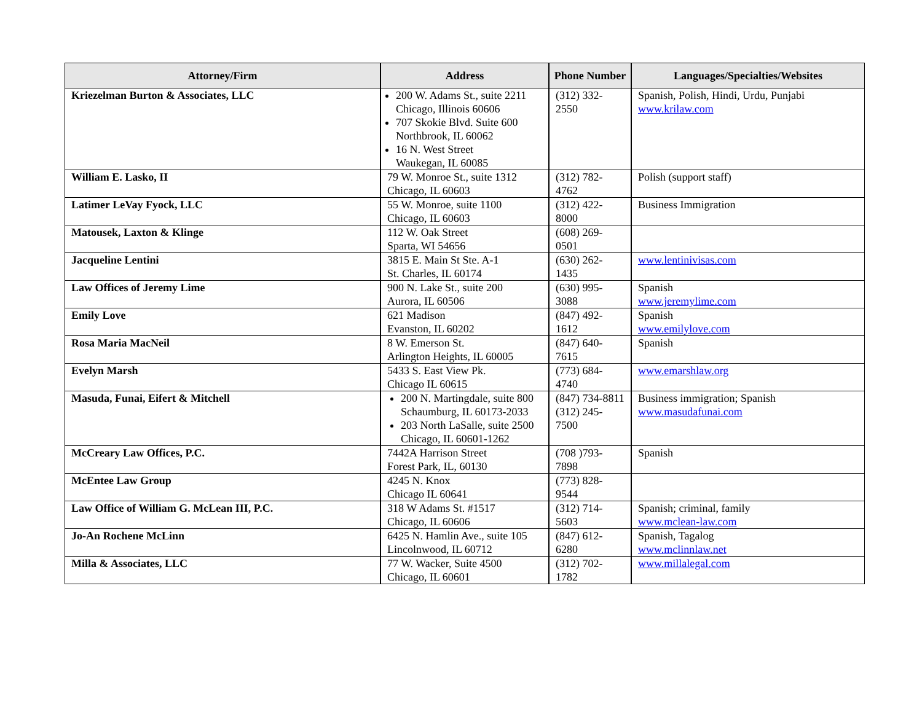| Attorney/Firm | Address | Phone Number | Languages/Specialties/Websites |
| --- | --- | --- | --- |
| Kriezelman Burton & Associates, LLC | 200 W. Adams St., suite 2211 Chicago, Illinois 60606 707 Skokie Blvd. Suite 600 Northbrook, IL 60062 16 N. West Street Waukegan, IL 60085 | (312) 332-2550 | Spanish, Polish, Hindi, Urdu, Punjabi www.krilaw.com |
| William E. Lasko, II | 79 W. Monroe St., suite 1312 Chicago, IL 60603 | (312) 782-4762 | Polish (support staff) |
| Latimer LeVay Fyock, LLC | 55 W. Monroe, suite 1100 Chicago, IL 60603 | (312) 422-8000 | Business Immigration |
| Matousek, Laxton & Klinge | 112 W. Oak Street Sparta, WI 54656 | (608) 269-0501 | |
| Jacqueline Lentini | 3815 E. Main St Ste. A-1 St. Charles, IL 60174 | (630) 262-1435 | www.lentinivisas.com |
| Law Offices of Jeremy Lime | 900 N. Lake St., suite 200 Aurora, IL 60506 | (630) 995-3088 | Spanish www.jeremylime.com |
| Emily Love | 621 Madison Evanston, IL 60202 | (847) 492-1612 | Spanish www.emilylove.com |
| Rosa Maria MacNeil | 8 W. Emerson St. Arlington Heights, IL 60005 | (847) 640-7615 | Spanish |
| Evelyn Marsh | 5433 S. East View Pk. Chicago IL 60615 | (773) 684-4740 | www.emarshlaw.org |
| Masuda, Funai, Eifert & Mitchell | 200 N. Martingdale, suite 800 Schaumburg, IL 60173-2033 203 North LaSalle, suite 2500 Chicago, IL 60601-1262 | (847) 734-8811 (312) 245-7500 | Business immigration; Spanish www.masudafunai.com |
| McCreary Law Offices, P.C. | 7442A Harrison Street Forest Park, IL, 60130 | (708 )793-7898 | Spanish |
| McEntee Law Group | 4245 N. Knox Chicago IL 60641 | (773) 828-9544 | |
| Law Office of William G. McLean III, P.C. | 318 W Adams St. #1517 Chicago, IL 60606 | (312) 714-5603 | Spanish; criminal, family www.mclean-law.com |
| Jo-An Rochene McLinn | 6425 N. Hamlin Ave., suite 105 Lincolnwood, IL 60712 | (847) 612-6280 | Spanish, Tagalog www.mclinnlaw.net |
| Milla & Associates, LLC | 77 W. Wacker, Suite 4500 Chicago, IL 60601 | (312) 702-1782 | www.millalegal.com |